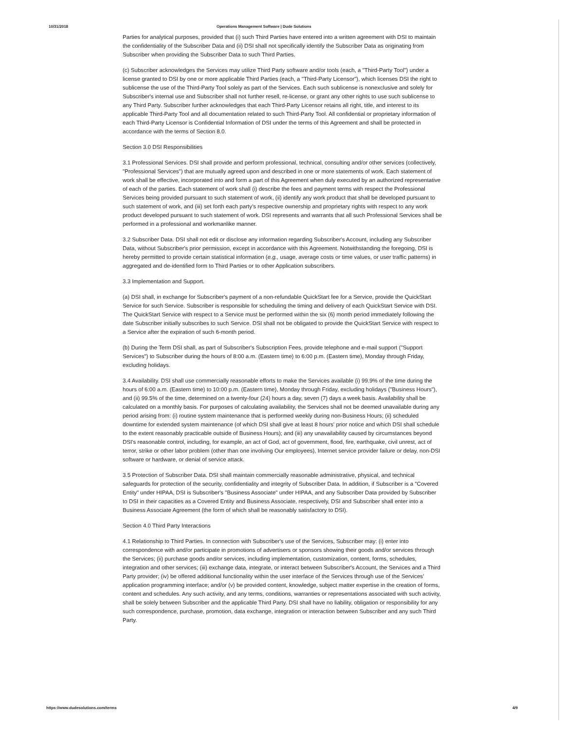10/31/2018 Operations Management Software | Dude Solutions
Parties for analytical purposes, provided that (i) such Third Parties have entered into a written agreement with DSI to maintain the confidentiality of the Subscriber Data and (ii) DSI shall not specifically identify the Subscriber Data as originating from Subscriber when providing the Subscriber Data to such Third Parties.
(c) Subscriber acknowledges the Services may utilize Third Party software and/or tools (each, a "Third-Party Tool") under a license granted to DSI by one or more applicable Third Parties (each, a "Third-Party Licensor"), which licenses DSI the right to sublicense the use of the Third-Party Tool solely as part of the Services. Each such sublicense is nonexclusive and solely for Subscriber's internal use and Subscriber shall not further resell, re-license, or grant any other rights to use such sublicense to any Third Party. Subscriber further acknowledges that each Third-Party Licensor retains all right, title, and interest to its applicable Third-Party Tool and all documentation related to such Third-Party Tool. All confidential or proprietary information of each Third-Party Licensor is Confidential Information of DSI under the terms of this Agreement and shall be protected in accordance with the terms of Section 8.0.
Section 3.0 DSI Responsibilities
3.1 Professional Services. DSI shall provide and perform professional, technical, consulting and/or other services (collectively, "Professional Services") that are mutually agreed upon and described in one or more statements of work. Each statement of work shall be effective, incorporated into and form a part of this Agreement when duly executed by an authorized representative of each of the parties. Each statement of work shall (i) describe the fees and payment terms with respect the Professional Services being provided pursuant to such statement of work, (ii) identify any work product that shall be developed pursuant to such statement of work, and (iii) set forth each party's respective ownership and proprietary rights with respect to any work product developed pursuant to such statement of work. DSI represents and warrants that all such Professional Services shall be performed in a professional and workmanlike manner.
3.2 Subscriber Data. DSI shall not edit or disclose any information regarding Subscriber's Account, including any Subscriber Data, without Subscriber's prior permission, except in accordance with this Agreement. Notwithstanding the foregoing, DSI is hereby permitted to provide certain statistical information (e.g., usage, average costs or time values, or user traffic patterns) in aggregated and de-identified form to Third Parties or to other Application subscribers.
3.3 Implementation and Support.
(a) DSI shall, in exchange for Subscriber's payment of a non-refundable QuickStart fee for a Service, provide the QuickStart Service for such Service. Subscriber is responsible for scheduling the timing and delivery of each QuickStart Service with DSI. The QuickStart Service with respect to a Service must be performed within the six (6) month period immediately following the date Subscriber initially subscribes to such Service. DSI shall not be obligated to provide the QuickStart Service with respect to a Service after the expiration of such 6-month period.
(b) During the Term DSI shall, as part of Subscriber's Subscription Fees, provide telephone and e-mail support ("Support Services") to Subscriber during the hours of 8:00 a.m. (Eastern time) to 6:00 p.m. (Eastern time), Monday through Friday, excluding holidays.
3.4 Availability. DSI shall use commercially reasonable efforts to make the Services available (i) 99.9% of the time during the hours of 6:00 a.m. (Eastern time) to 10:00 p.m. (Eastern time), Monday through Friday, excluding holidays ("Business Hours"), and (ii) 99.5% of the time, determined on a twenty-four (24) hours a day, seven (7) days a week basis. Availability shall be calculated on a monthly basis. For purposes of calculating availability, the Services shall not be deemed unavailable during any period arising from: (i) routine system maintenance that is performed weekly during non-Business Hours; (ii) scheduled downtime for extended system maintenance (of which DSI shall give at least 8 hours' prior notice and which DSI shall schedule to the extent reasonably practicable outside of Business Hours); and (iii) any unavailability caused by circumstances beyond DSI's reasonable control, including, for example, an act of God, act of government, flood, fire, earthquake, civil unrest, act of terror, strike or other labor problem (other than one involving Our employees), Internet service provider failure or delay, non-DSI software or hardware, or denial of service attack.
3.5 Protection of Subscriber Data. DSI shall maintain commercially reasonable administrative, physical, and technical safeguards for protection of the security, confidentiality and integrity of Subscriber Data. In addition, if Subscriber is a "Covered Entity" under HIPAA, DSI is Subscriber's "Business Associate" under HIPAA, and any Subscriber Data provided by Subscriber to DSI in their capacities as a Covered Entity and Business Associate, respectively, DSI and Subscriber shall enter into a Business Associate Agreement (the form of which shall be reasonably satisfactory to DSI).
Section 4.0 Third Party Interactions
4.1 Relationship to Third Parties. In connection with Subscriber's use of the Services, Subscriber may: (i) enter into correspondence with and/or participate in promotions of advertisers or sponsors showing their goods and/or services through the Services; (ii) purchase goods and/or services, including implementation, customization, content, forms, schedules, integration and other services; (iii) exchange data, integrate, or interact between Subscriber's Account, the Services and a Third Party provider; (iv) be offered additional functionality within the user interface of the Services through use of the Services' application programming interface; and/or (v) be provided content, knowledge, subject matter expertise in the creation of forms, content and schedules. Any such activity, and any terms, conditions, warranties or representations associated with such activity, shall be solely between Subscriber and the applicable Third Party. DSI shall have no liability, obligation or responsibility for any such correspondence, purchase, promotion, data exchange, integration or interaction between Subscriber and any such Third Party.
https://www.dudesolutions.com/terms 4/9